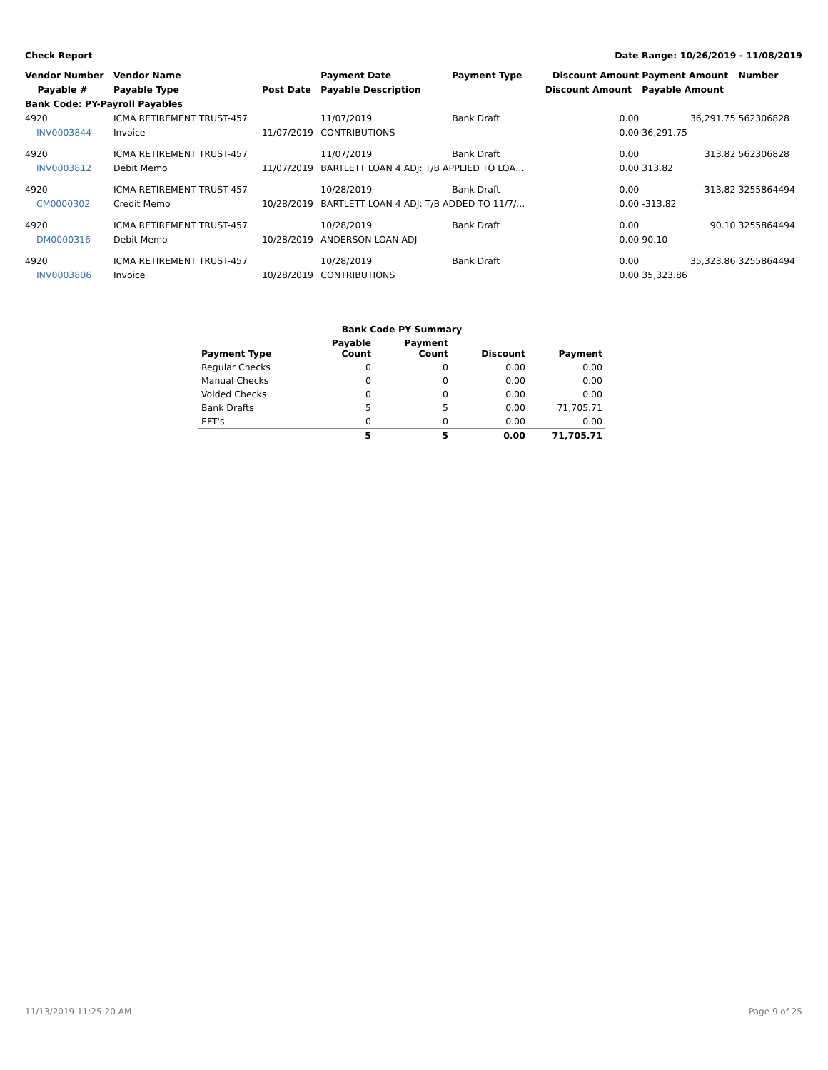Check Report Date Range: 10/26/2019 - 11/08/2019
| Vendor Number | Vendor Name | | Payment Date | Payment Type | Discount Amount | Payment Amount | Number |
| --- | --- | --- | --- | --- | --- | --- | --- |
| Payable # | Payable Type | Post Date | Payable Description | | Discount Amount | Payable Amount | |
| Bank Code: PY-Payroll Payables | | | | | | | |
| 4920 | ICMA RETIREMENT TRUST-457 | | 11/07/2019 | Bank Draft | 0.00 | 36,291.75 | 562306828 |
| INV0003844 | Invoice | 11/07/2019 | CONTRIBUTIONS | | 0.00 | 36,291.75 | |
| 4920 | ICMA RETIREMENT TRUST-457 | | 11/07/2019 | Bank Draft | 0.00 | 313.82 | 562306828 |
| INV0003812 | Debit Memo | 11/07/2019 | BARTLETT LOAN 4 ADJ: T/B APPLIED TO LOA… | | 0.00 | 313.82 | |
| 4920 | ICMA RETIREMENT TRUST-457 | | 10/28/2019 | Bank Draft | 0.00 | -313.82 | 3255864494 |
| CM0000302 | Credit Memo | 10/28/2019 | BARTLETT LOAN 4 ADJ: T/B ADDED TO 11/7/… | | 0.00 | -313.82 | |
| 4920 | ICMA RETIREMENT TRUST-457 | | 10/28/2019 | Bank Draft | 0.00 | 90.10 | 3255864494 |
| DM0000316 | Debit Memo | 10/28/2019 | ANDERSON LOAN ADJ | | 0.00 | 90.10 | |
| 4920 | ICMA RETIREMENT TRUST-457 | | 10/28/2019 | Bank Draft | 0.00 | 35,323.86 | 3255864494 |
| INV0003806 | Invoice | 10/28/2019 | CONTRIBUTIONS | | 0.00 | 35,323.86 | |
| Bank Code PY Summary | | | | |
| --- | --- | --- | --- | --- |
| Payment Type | Payable Count | Payment Count | Discount | Payment |
| Regular Checks | 0 | 0 | 0.00 | 0.00 |
| Manual Checks | 0 | 0 | 0.00 | 0.00 |
| Voided Checks | 0 | 0 | 0.00 | 0.00 |
| Bank Drafts | 5 | 5 | 0.00 | 71,705.71 |
| EFT's | 0 | 0 | 0.00 | 0.00 |
| | 5 | 5 | 0.00 | 71,705.71 |
11/13/2019 11:25:20 AM Page 9 of 25